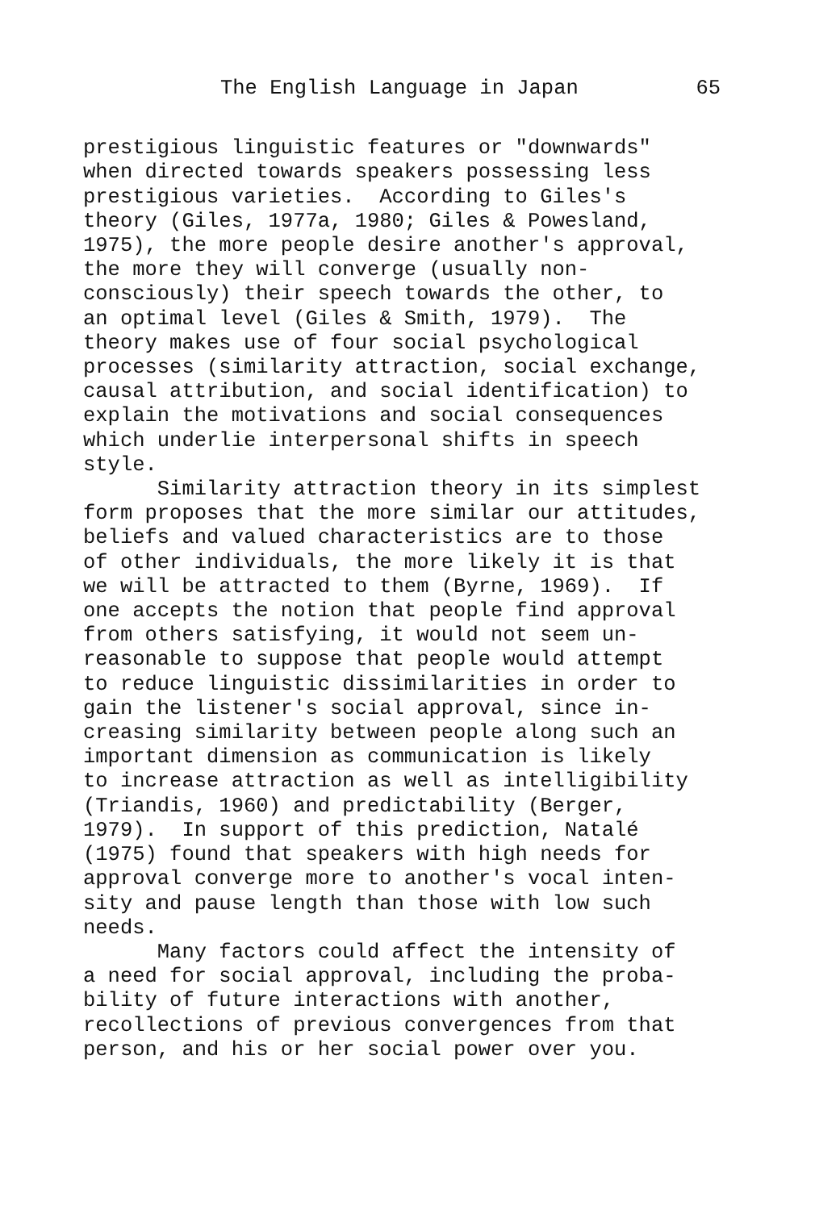The English Language in Japan 65
prestigious linguistic features or "downwards" when directed towards speakers possessing less prestigious varieties. According to Giles's theory (Giles, 1977a, 1980; Giles & Powesland, 1975), the more people desire another's approval, the more they will converge (usually non- consciously) their speech towards the other, to an optimal level (Giles & Smith, 1979). The theory makes use of four social psychological processes (similarity attraction, social exchange, causal attribution, and social identification) to explain the motivations and social consequences which underlie interpersonal shifts in speech style.
Similarity attraction theory in its simplest form proposes that the more similar our attitudes, beliefs and valued characteristics are to those of other individuals, the more likely it is that we will be attracted to them (Byrne, 1969). If one accepts the notion that people find approval from others satisfying, it would not seem un- reasonable to suppose that people would attempt to reduce linguistic dissimilarities in order to gain the listener's social approval, since in- creasing similarity between people along such an important dimension as communication is likely to increase attraction as well as intelligibility (Triandis, 1960) and predictability (Berger, 1979). In support of this prediction, Natalé (1975) found that speakers with high needs for approval converge more to another's vocal inten- sity and pause length than those with low such needs.
Many factors could affect the intensity of a need for social approval, including the proba- bility of future interactions with another, recollections of previous convergences from that person, and his or her social power over you.